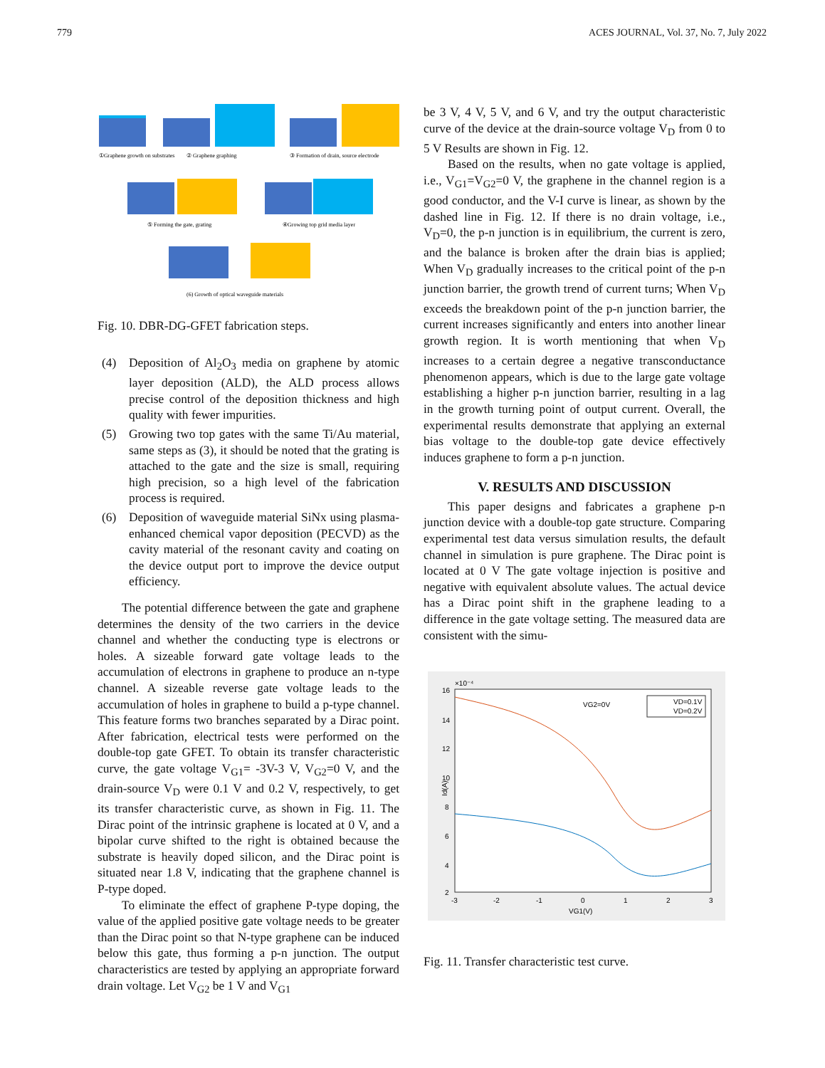779 ACES JOURNAL, Vol. 37, No. 7, July 2022
①Graphene growth on substrates
② Graphene graphing
③ Formation of drain, source electrode
⑤ Forming the gate, grating
④Growing top grid media layer
(6) Growth of optical waveguide materials
Fig. 10. DBR-DG-GFET fabrication steps.
(4) Deposition of Al<sub>2</sub>O<sub>3</sub> media on graphene by atomic layer deposition (ALD), the ALD process allows precise control of the deposition thickness and high quality with fewer impurities.
(5) Growing two top gates with the same Ti/Au material, same steps as (3), it should be noted that the grating is attached to the gate and the size is small, requiring high precision, so a high level of the fabrication process is required.
(6) Deposition of waveguide material SiNx using plasma-enhanced chemical vapor deposition (PECVD) as the cavity material of the resonant cavity and coating on the device output port to improve the device output efficiency.
The potential difference between the gate and graphene determines the density of the two carriers in the device channel and whether the conducting type is electrons or holes. A sizeable forward gate voltage leads to the accumulation of electrons in graphene to produce an n-type channel. A sizeable reverse gate voltage leads to the accumulation of holes in graphene to build a p-type channel. This feature forms two branches separated by a Dirac point. After fabrication, electrical tests were performed on the double-top gate GFET. To obtain its transfer characteristic curve, the gate voltage V<sub>G1</sub>= -3V-3 V, V<sub>G2</sub>=0 V, and the drain-source V<sub>D</sub> were 0.1 V and 0.2 V, respectively, to get its transfer characteristic curve, as shown in Fig. 11. The Dirac point of the intrinsic graphene is located at 0 V, and a bipolar curve shifted to the right is obtained because the substrate is heavily doped silicon, and the Dirac point is situated near 1.8 V, indicating that the graphene channel is P-type doped.
To eliminate the effect of graphene P-type doping, the value of the applied positive gate voltage needs to be greater than the Dirac point so that N-type graphene can be induced below this gate, thus forming a p-n junction. The output characteristics are tested by applying an appropriate forward drain voltage. Let V<sub>G2</sub> be 1 V and V<sub>G1</sub>
be 3 V, 4 V, 5 V, and 6 V, and try the output characteristic curve of the device at the drain-source voltage V<sub>D</sub> from 0 to 5 V Results are shown in Fig. 12.
Based on the results, when no gate voltage is applied, i.e., V<sub>G1</sub>=V<sub>G2</sub>=0 V, the graphene in the channel region is a good conductor, and the V-I curve is linear, as shown by the dashed line in Fig. 12. If there is no drain voltage, i.e., V<sub>D</sub>=0, the p-n junction is in equilibrium, the current is zero, and the balance is broken after the drain bias is applied; When V<sub>D</sub> gradually increases to the critical point of the p-n junction barrier, the growth trend of current turns; When V<sub>D</sub> exceeds the breakdown point of the p-n junction barrier, the current increases significantly and enters into another linear growth region. It is worth mentioning that when V<sub>D</sub> increases to a certain degree a negative transconductance phenomenon appears, which is due to the large gate voltage establishing a higher p-n junction barrier, resulting in a lag in the growth turning point of output current. Overall, the experimental results demonstrate that applying an external bias voltage to the double-top gate device effectively induces graphene to form a p-n junction.
V. RESULTS AND DISCUSSION
This paper designs and fabricates a graphene p-n junction device with a double-top gate structure. Comparing experimental test data versus simulation results, the default channel in simulation is pure graphene. The Dirac point is located at 0 V The gate voltage injection is positive and negative with equivalent absolute values. The actual device has a Dirac point shift in the graphene leading to a difference in the gate voltage setting. The measured data are consistent with the simu-
×10⁻⁴
16
14
12
10
8
6
4
2
-3
-2
-1
0
1
2
3
VG1(V)
Id(A)
VG2=0V
VD=0.1V
VD=0.2V
Fig. 11. Transfer characteristic test curve.